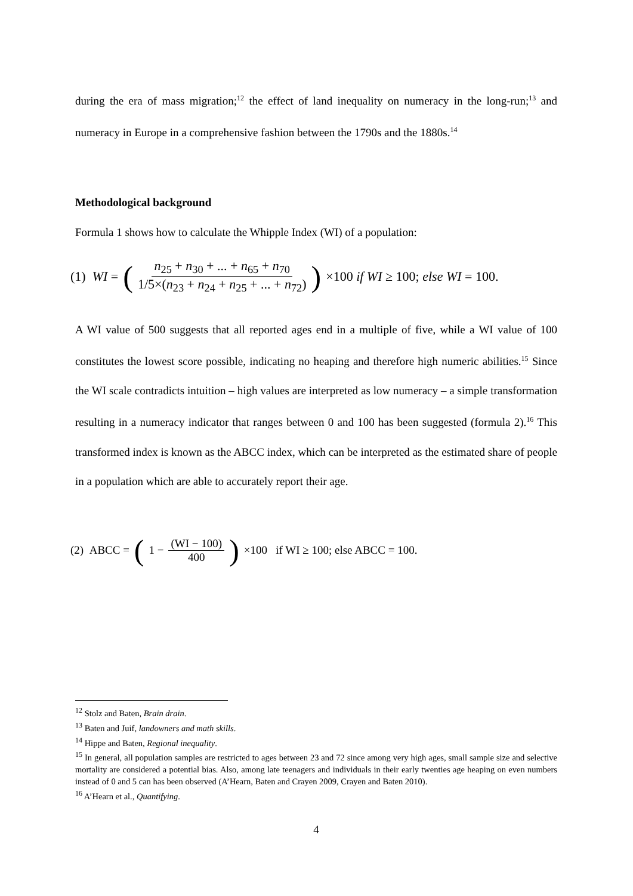during the era of mass migration;<sup>12</sup> the effect of land inequality on numeracy in the long-run;<sup>13</sup> and numeracy in Europe in a comprehensive fashion between the 1790s and the 1880s.<sup>14</sup>
Methodological background
Formula 1 shows how to calculate the Whipple Index (WI) of a population:
(1) WI = ( n<sub>25</sub> + n<sub>30</sub> + ... + n<sub>65</sub> + n<sub>70</sub> 1/5×(n<sub>23</sub> + n<sub>24</sub> + n<sub>25</sub> + ... + n<sub>72</sub>) ) ×100 if WI ≥ 100; else WI = 100.
A WI value of 500 suggests that all reported ages end in a multiple of five, while a WI value of 100 constitutes the lowest score possible, indicating no heaping and therefore high numeric abilities.<sup>15</sup> Since the WI scale contradicts intuition – high values are interpreted as low numeracy – a simple transformation resulting in a numeracy indicator that ranges between 0 and 100 has been suggested (formula 2).<sup>16</sup> This transformed index is known as the ABCC index, which can be interpreted as the estimated share of people in a population which are able to accurately report their age.
(2) ABCC = (1 − (WI − 100) 400 ) ×100 if WI ≥ 100; else ABCC = 100.
<sup>12</sup> Stolz and Baten, Brain drain.
<sup>13</sup> Baten and Juif, landowners and math skills.
<sup>14</sup> Hippe and Baten, Regional inequality.
<sup>15</sup> In general, all population samples are restricted to ages between 23 and 72 since among very high ages, small sample size and selective mortality are considered a potential bias. Also, among late teenagers and individuals in their early twenties age heaping on even numbers instead of 0 and 5 can has been observed (A’Hearn, Baten and Crayen 2009, Crayen and Baten 2010).
<sup>16</sup> A’Hearn et al., Quantifying.
4